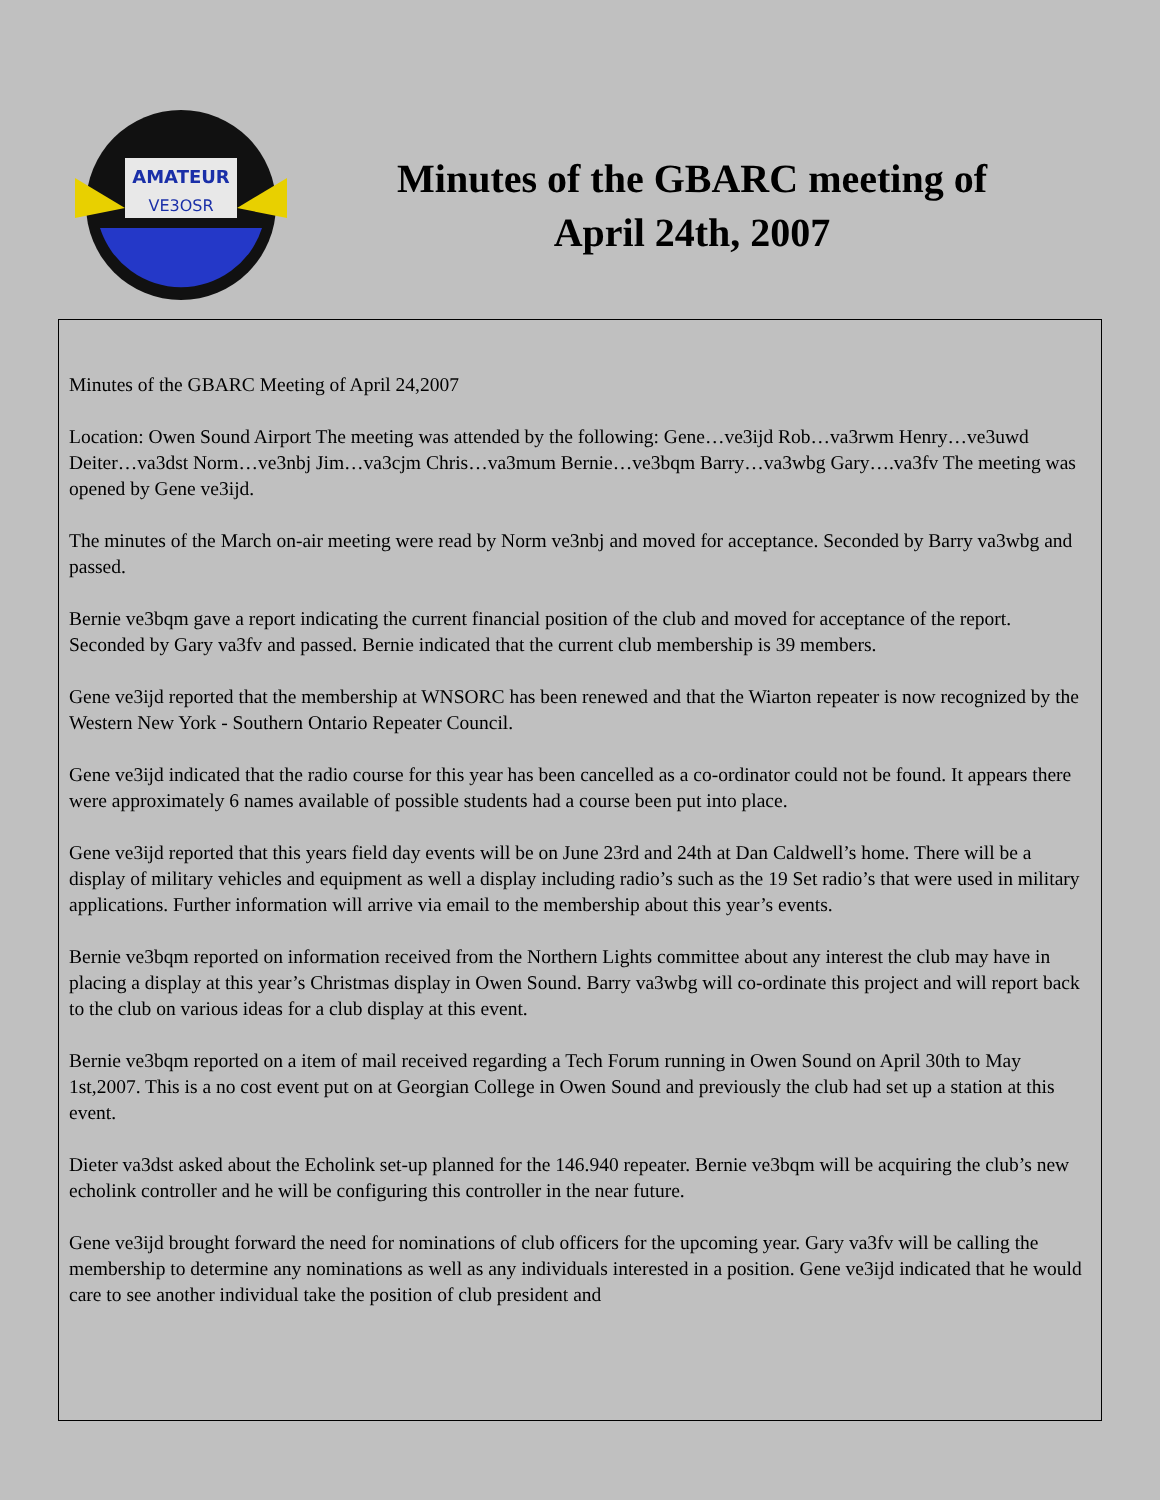AMATEUR
VE3OSR
Minutes of the GBARC meeting of April 24th, 2007
Minutes of the GBARC Meeting of April 24,2007
Location: Owen Sound Airport The meeting was attended by the following: Gene…ve3ijd Rob…va3rwm Henry…ve3uwd Deiter…va3dst Norm…ve3nbj Jim…va3cjm Chris…va3mum Bernie…ve3bqm Barry…va3wbg Gary….va3fv The meeting was opened by Gene ve3ijd.
The minutes of the March on-air meeting were read by Norm ve3nbj and moved for acceptance. Seconded by Barry va3wbg and passed.
Bernie ve3bqm gave a report indicating the current financial position of the club and moved for acceptance of the report. Seconded by Gary va3fv and passed. Bernie indicated that the current club membership is 39 members.
Gene ve3ijd reported that the membership at WNSORC has been renewed and that the Wiarton repeater is now recognized by the Western New York - Southern Ontario Repeater Council.
Gene ve3ijd indicated that the radio course for this year has been cancelled as a co-ordinator could not be found. It appears there were approximately 6 names available of possible students had a course been put into place.
Gene ve3ijd reported that this years field day events will be on June 23rd and 24th at Dan Caldwell’s home. There will be a display of military vehicles and equipment as well a display including radio’s such as the 19 Set radio’s that were used in military applications. Further information will arrive via email to the membership about this year’s events.
Bernie ve3bqm reported on information received from the Northern Lights committee about any interest the club may have in placing a display at this year’s Christmas display in Owen Sound. Barry va3wbg will co-ordinate this project and will report back to the club on various ideas for a club display at this event.
Bernie ve3bqm reported on a item of mail received regarding a Tech Forum running in Owen Sound on April 30th to May 1st,2007. This is a no cost event put on at Georgian College in Owen Sound and previously the club had set up a station at this event.
Dieter va3dst asked about the Echolink set-up planned for the 146.940 repeater. Bernie ve3bqm will be acquiring the club’s new echolink controller and he will be configuring this controller in the near future.
Gene ve3ijd brought forward the need for nominations of club officers for the upcoming year. Gary va3fv will be calling the membership to determine any nominations as well as any individuals interested in a position. Gene ve3ijd indicated that he would care to see another individual take the position of club president and